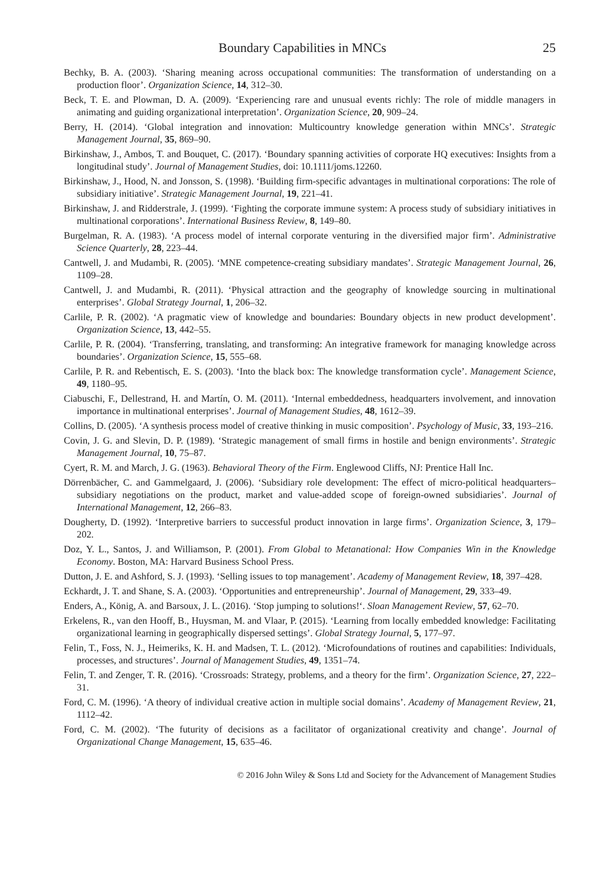Boundary Capabilities in MNCs 25
Bechky, B. A. (2003). ‘Sharing meaning across occupational communities: The transformation of understanding on a production floor’. Organization Science, 14, 312–30.
Beck, T. E. and Plowman, D. A. (2009). ‘Experiencing rare and unusual events richly: The role of middle managers in animating and guiding organizational interpretation’. Organization Science, 20, 909–24.
Berry, H. (2014). ‘Global integration and innovation: Multicountry knowledge generation within MNCs’. Strategic Management Journal, 35, 869–90.
Birkinshaw, J., Ambos, T. and Bouquet, C. (2017). ‘Boundary spanning activities of corporate HQ executives: Insights from a longitudinal study’. Journal of Management Studies, doi: 10.1111/joms.12260.
Birkinshaw, J., Hood, N. and Jonsson, S. (1998). ‘Building firm-specific advantages in multinational corporations: The role of subsidiary initiative’. Strategic Management Journal, 19, 221–41.
Birkinshaw, J. and Ridderstrale, J. (1999). ‘Fighting the corporate immune system: A process study of subsidiary initiatives in multinational corporations’. International Business Review, 8, 149–80.
Burgelman, R. A. (1983). ‘A process model of internal corporate venturing in the diversified major firm’. Administrative Science Quarterly, 28, 223–44.
Cantwell, J. and Mudambi, R. (2005). ‘MNE competence-creating subsidiary mandates’. Strategic Management Journal, 26, 1109–28.
Cantwell, J. and Mudambi, R. (2011). ‘Physical attraction and the geography of knowledge sourcing in multinational enterprises’. Global Strategy Journal, 1, 206–32.
Carlile, P. R. (2002). ‘A pragmatic view of knowledge and boundaries: Boundary objects in new product development’. Organization Science, 13, 442–55.
Carlile, P. R. (2004). ‘Transferring, translating, and transforming: An integrative framework for managing knowledge across boundaries’. Organization Science, 15, 555–68.
Carlile, P. R. and Rebentisch, E. S. (2003). ‘Into the black box: The knowledge transformation cycle’. Management Science, 49, 1180–95.
Ciabuschi, F., Dellestrand, H. and Martín, O. M. (2011). ‘Internal embeddedness, headquarters involvement, and innovation importance in multinational enterprises’. Journal of Management Studies, 48, 1612–39.
Collins, D. (2005). ‘A synthesis process model of creative thinking in music composition’. Psychology of Music, 33, 193–216.
Covin, J. G. and Slevin, D. P. (1989). ‘Strategic management of small firms in hostile and benign environments’. Strategic Management Journal, 10, 75–87.
Cyert, R. M. and March, J. G. (1963). Behavioral Theory of the Firm. Englewood Cliffs, NJ: Prentice Hall Inc.
Dörrenbächer, C. and Gammelgaard, J. (2006). ‘Subsidiary role development: The effect of micro-political headquarters–subsidiary negotiations on the product, market and value-added scope of foreign-owned subsidiaries’. Journal of International Management, 12, 266–83.
Dougherty, D. (1992). ‘Interpretive barriers to successful product innovation in large firms’. Organization Science, 3, 179–202.
Doz, Y. L., Santos, J. and Williamson, P. (2001). From Global to Metanational: How Companies Win in the Knowledge Economy. Boston, MA: Harvard Business School Press.
Dutton, J. E. and Ashford, S. J. (1993). ‘Selling issues to top management’. Academy of Management Review, 18, 397–428.
Eckhardt, J. T. and Shane, S. A. (2003). ‘Opportunities and entrepreneurship’. Journal of Management, 29, 333–49.
Enders, A., König, A. and Barsoux, J. L. (2016). ‘Stop jumping to solutions!‘. Sloan Management Review, 57, 62–70.
Erkelens, R., van den Hooff, B., Huysman, M. and Vlaar, P. (2015). ‘Learning from locally embedded knowledge: Facilitating organizational learning in geographically dispersed settings’. Global Strategy Journal, 5, 177–97.
Felin, T., Foss, N. J., Heimeriks, K. H. and Madsen, T. L. (2012). ‘Microfoundations of routines and capabilities: Individuals, processes, and structures’. Journal of Management Studies, 49, 1351–74.
Felin, T. and Zenger, T. R. (2016). ‘Crossroads: Strategy, problems, and a theory for the firm’. Organization Science, 27, 222–31.
Ford, C. M. (1996). ‘A theory of individual creative action in multiple social domains’. Academy of Management Review, 21, 1112–42.
Ford, C. M. (2002). ‘The futurity of decisions as a facilitator of organizational creativity and change’. Journal of Organizational Change Management, 15, 635–46.
© 2016 John Wiley & Sons Ltd and Society for the Advancement of Management Studies